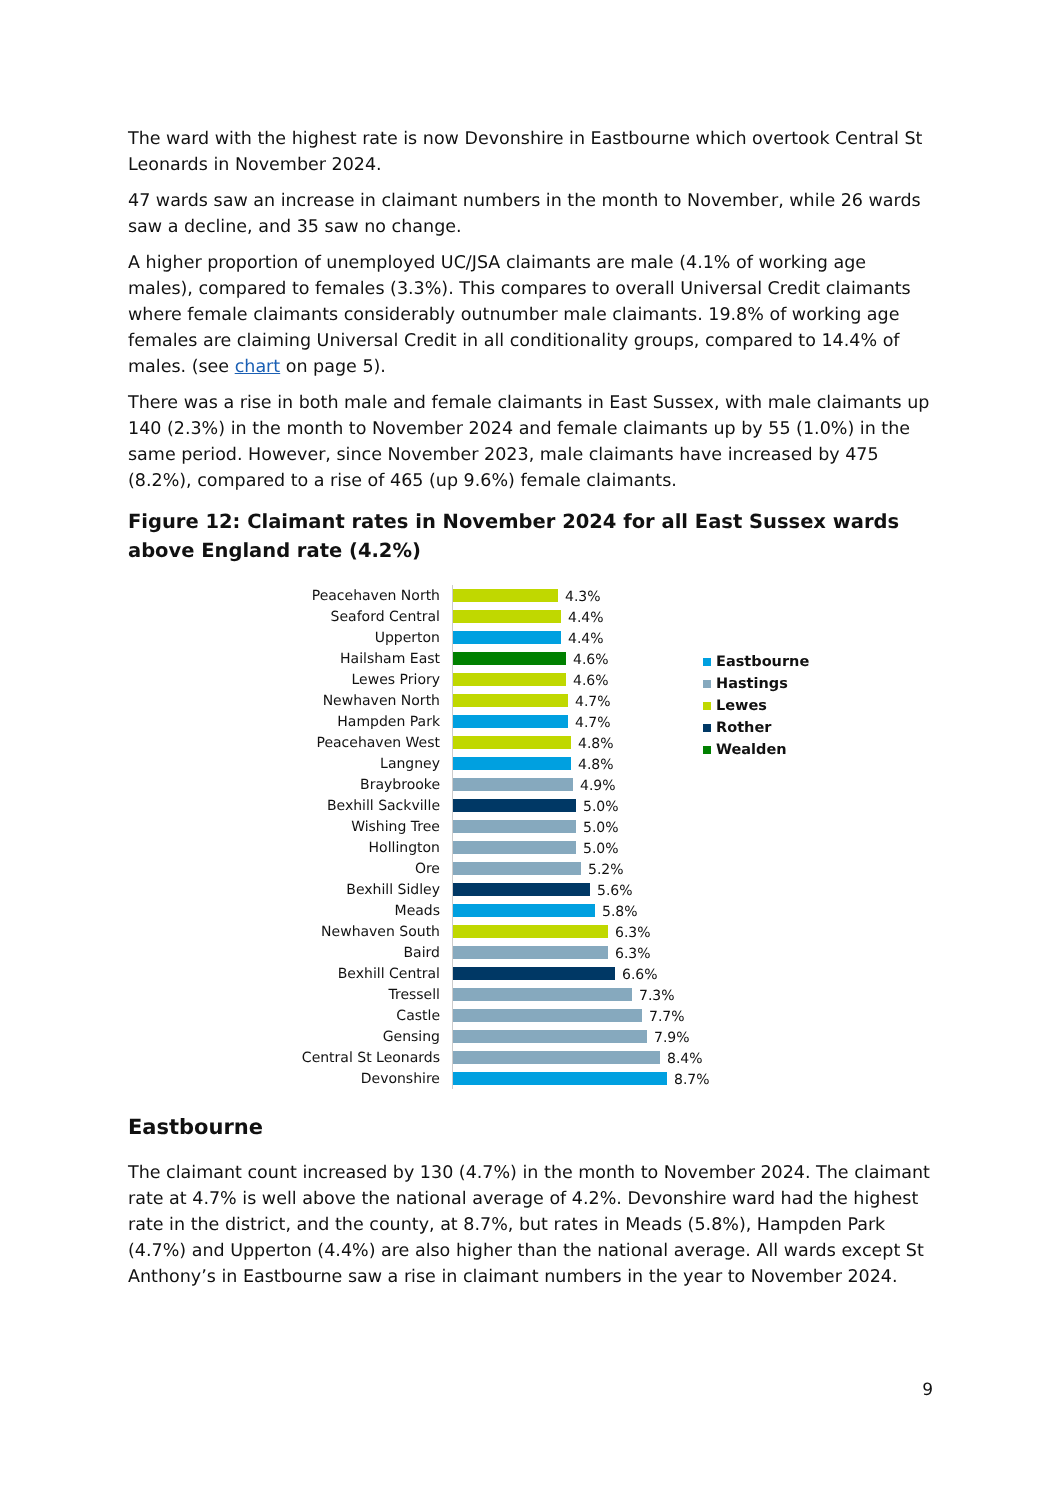The ward with the highest rate is now Devonshire in Eastbourne which overtook Central St Leonards in November 2024.
47 wards saw an increase in claimant numbers in the month to November, while 26 wards saw a decline, and 35 saw no change.
A higher proportion of unemployed UC/JSA claimants are male (4.1% of working age males), compared to females (3.3%). This compares to overall Universal Credit claimants where female claimants considerably outnumber male claimants. 19.8% of working age females are claiming Universal Credit in all conditionality groups, compared to 14.4% of males. (see chart on page 5).
There was a rise in both male and female claimants in East Sussex, with male claimants up 140 (2.3%) in the month to November 2024 and female claimants up by 55 (1.0%) in the same period. However, since November 2023, male claimants have increased by 475 (8.2%), compared to a rise of 465 (up 9.6%) female claimants.
Figure 12: Claimant rates in November 2024 for all East Sussex wards above England rate (4.2%)
Peacehaven North 4.3%
Seaford Central 4.4%
Upperton 4.4%
Hailsham East 4.6%
Lewes Priory 4.6%
Newhaven North 4.7%
Hampden Park 4.7%
Peacehaven West 4.8%
Langney 4.8%
Braybrooke 4.9%
Bexhill Sackville 5.0%
Wishing Tree 5.0%
Hollington 5.0%
Ore 5.2%
Bexhill Sidley 5.6%
Meads 5.8%
Newhaven South 6.3%
Baird 6.3%
Bexhill Central 6.6%
Tressell 7.3%
Castle 7.7%
Gensing 7.9%
Central St Leonards 8.4%
Devonshire 8.7%
Eastbourne
Hastings
Lewes
Rother
Wealden
Eastbourne
The claimant count increased by 130 (4.7%) in the month to November 2024. The claimant rate at 4.7% is well above the national average of 4.2%. Devonshire ward had the highest rate in the district, and the county, at 8.7%, but rates in Meads (5.8%), Hampden Park (4.7%) and Upperton (4.4%) are also higher than the national average. All wards except St Anthony’s in Eastbourne saw a rise in claimant numbers in the year to November 2024.
9